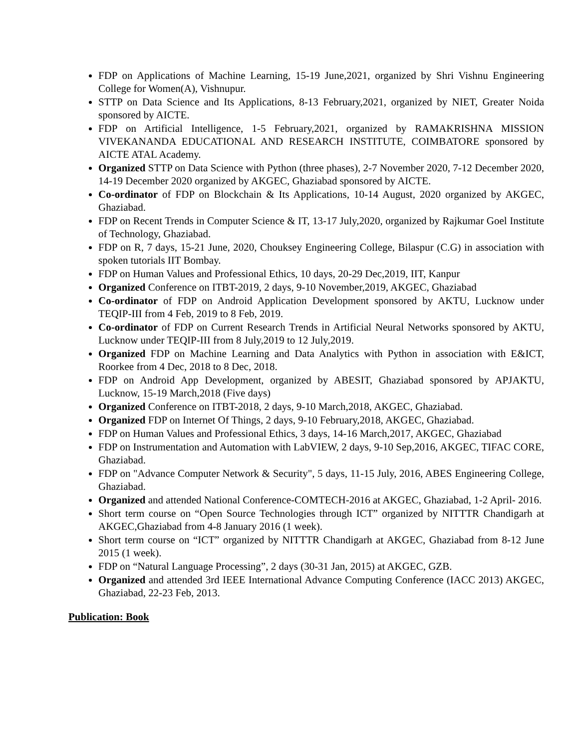FDP on Applications of Machine Learning, 15-19 June,2021, organized by Shri Vishnu Engineering College for Women(A), Vishnupur.
STTP on Data Science and Its Applications, 8-13 February,2021, organized by NIET, Greater Noida sponsored by AICTE.
FDP on Artificial Intelligence, 1-5 February,2021, organized by RAMAKRISHNA MISSION VIVEKANANDA EDUCATIONAL AND RESEARCH INSTITUTE, COIMBATORE sponsored by AICTE ATAL Academy.
Organized STTP on Data Science with Python (three phases), 2-7 November 2020, 7-12 December 2020, 14-19 December 2020 organized by AKGEC, Ghaziabad sponsored by AICTE.
Co-ordinator of FDP on Blockchain & Its Applications, 10-14 August, 2020 organized by AKGEC, Ghaziabad.
FDP on Recent Trends in Computer Science & IT, 13-17 July,2020, organized by Rajkumar Goel Institute of Technology, Ghaziabad.
FDP on R, 7 days, 15-21 June, 2020, Chouksey Engineering College, Bilaspur (C.G) in association with spoken tutorials IIT Bombay.
FDP on Human Values and Professional Ethics, 10 days, 20-29 Dec,2019, IIT, Kanpur
Organized Conference on ITBT-2019, 2 days, 9-10 November,2019, AKGEC, Ghaziabad
Co-ordinator of FDP on Android Application Development sponsored by AKTU, Lucknow under TEQIP-III from 4 Feb, 2019 to 8 Feb, 2019.
Co-ordinator of FDP on Current Research Trends in Artificial Neural Networks sponsored by AKTU, Lucknow under TEQIP-III from 8 July,2019 to 12 July,2019.
Organized FDP on Machine Learning and Data Analytics with Python in association with E&ICT, Roorkee from 4 Dec, 2018 to 8 Dec, 2018.
FDP on Android App Development, organized by ABESIT, Ghaziabad sponsored by APJAKTU, Lucknow, 15-19 March,2018 (Five days)
Organized Conference on ITBT-2018, 2 days, 9-10 March,2018, AKGEC, Ghaziabad.
Organized FDP on Internet Of Things, 2 days, 9-10 February,2018, AKGEC, Ghaziabad.
FDP on Human Values and Professional Ethics, 3 days, 14-16 March,2017, AKGEC, Ghaziabad
FDP on Instrumentation and Automation with LabVIEW, 2 days, 9-10 Sep,2016, AKGEC, TIFAC CORE, Ghaziabad.
FDP on "Advance Computer Network & Security", 5 days, 11-15 July, 2016, ABES Engineering College, Ghaziabad.
Organized and attended National Conference-COMTECH-2016 at AKGEC, Ghaziabad, 1-2 April- 2016.
Short term course on “Open Source Technologies through ICT” organized by NITTTR Chandigarh at AKGEC,Ghaziabad from 4-8 January 2016 (1 week).
Short term course on “ICT” organized by NITTTR Chandigarh at AKGEC, Ghaziabad from 8-12 June 2015 (1 week).
FDP on “Natural Language Processing”, 2 days (30-31 Jan, 2015) at AKGEC, GZB.
Organized and attended 3rd IEEE International Advance Computing Conference (IACC 2013) AKGEC, Ghaziabad, 22-23 Feb, 2013.
Publication: Book